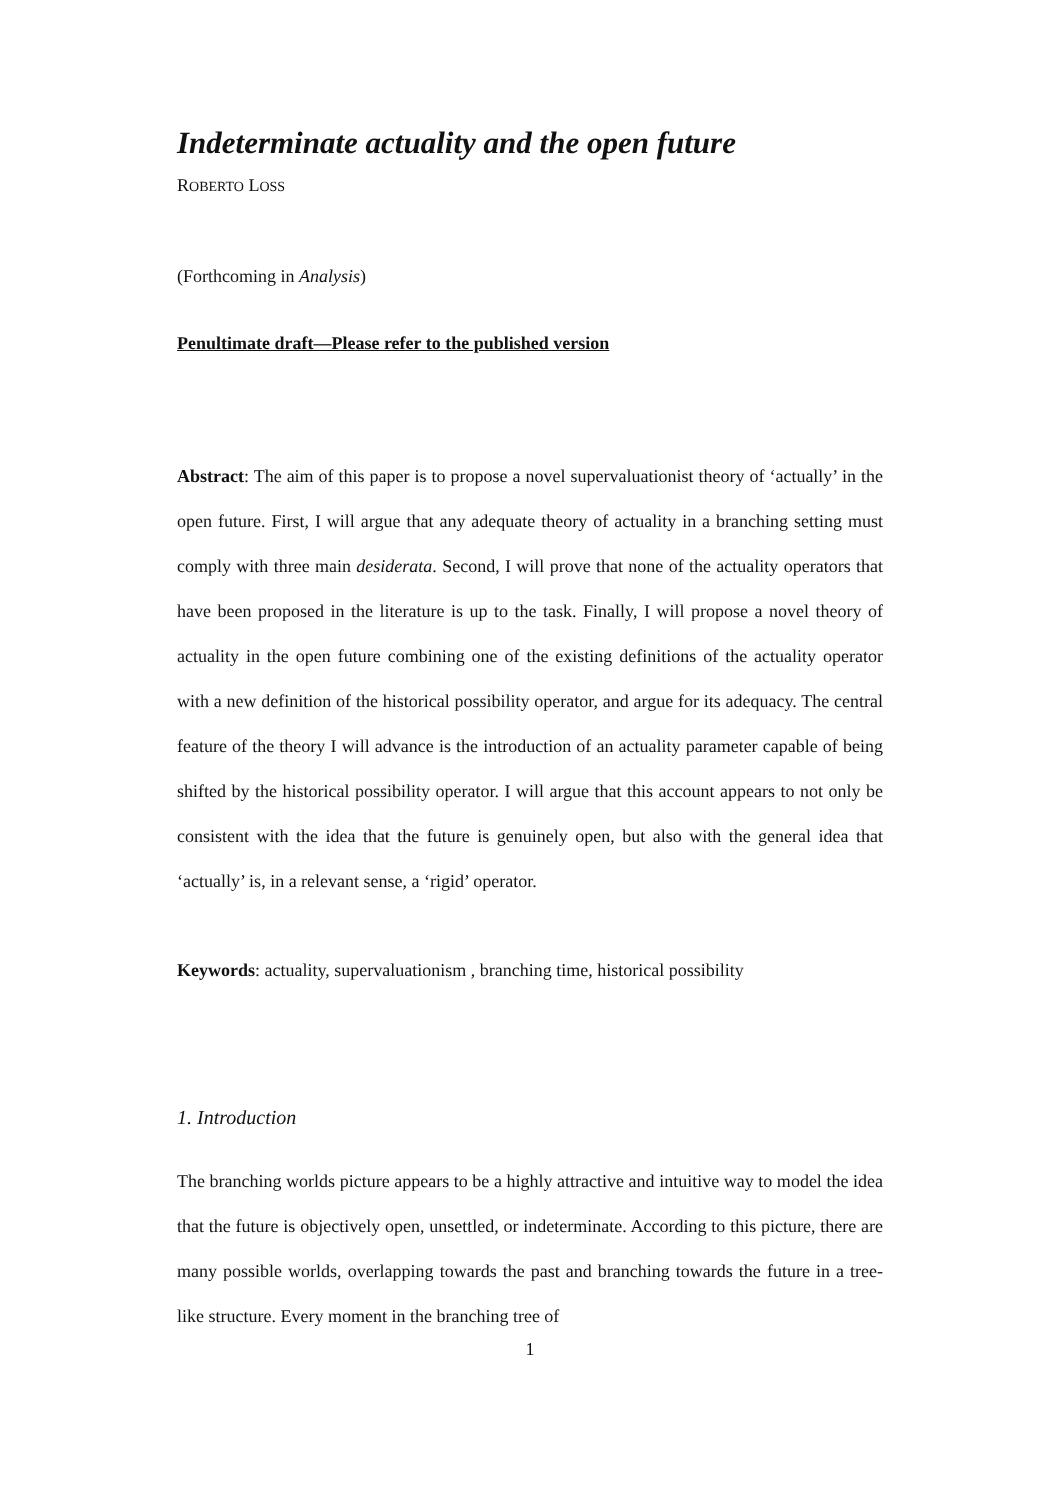Indeterminate actuality and the open future
ROBERTO LOSS
(Forthcoming in Analysis)
Penultimate draft—Please refer to the published version
Abstract: The aim of this paper is to propose a novel supervaluationist theory of ‘actually’ in the open future. First, I will argue that any adequate theory of actuality in a branching setting must comply with three main desiderata. Second, I will prove that none of the actuality operators that have been proposed in the literature is up to the task. Finally, I will propose a novel theory of actuality in the open future combining one of the existing definitions of the actuality operator with a new definition of the historical possibility operator, and argue for its adequacy. The central feature of the theory I will advance is the introduction of an actuality parameter capable of being shifted by the historical possibility operator. I will argue that this account appears to not only be consistent with the idea that the future is genuinely open, but also with the general idea that ‘actually’ is, in a relevant sense, a ‘rigid’ operator.
Keywords: actuality, supervaluationism , branching time, historical possibility
1. Introduction
The branching worlds picture appears to be a highly attractive and intuitive way to model the idea that the future is objectively open, unsettled, or indeterminate. According to this picture, there are many possible worlds, overlapping towards the past and branching towards the future in a tree-like structure. Every moment in the branching tree of
1